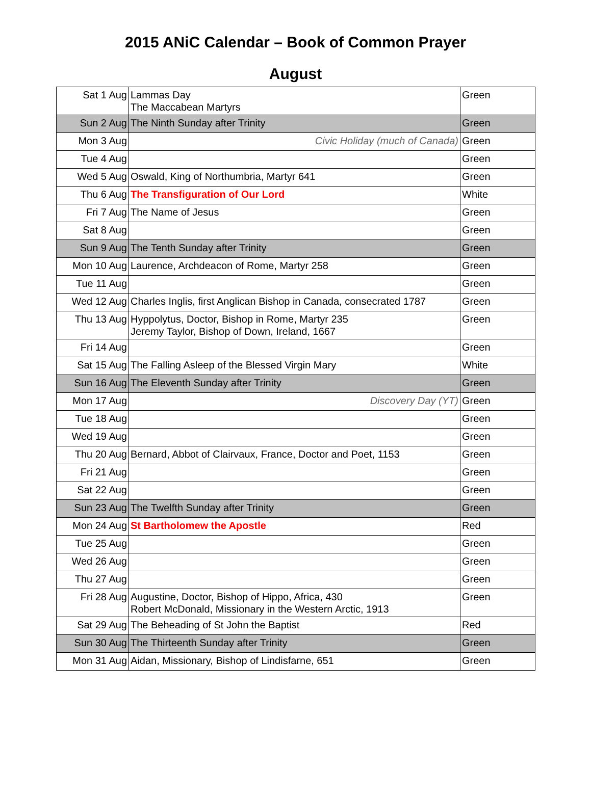2015 ANiC Calendar – Book of Common Prayer
August
| Sat 1 Aug | Lammas Day The Maccabean Martyrs | Green |
| Sun 2 Aug | The Ninth Sunday after Trinity | Green |
| Mon 3 Aug | Civic Holiday (much of Canada) | Green |
| Tue 4 Aug | | Green |
| Wed 5 Aug | Oswald, King of Northumbria, Martyr 641 | Green |
| Thu 6 Aug | The Transfiguration of Our Lord | White |
| Fri 7 Aug | The Name of Jesus | Green |
| Sat 8 Aug | | Green |
| Sun 9 Aug | The Tenth Sunday after Trinity | Green |
| Mon 10 Aug | Laurence, Archdeacon of Rome, Martyr 258 | Green |
| Tue 11 Aug | | Green |
| Wed 12 Aug | Charles Inglis, first Anglican Bishop in Canada, consecrated 1787 | Green |
| Thu 13 Aug | Hyppolytus, Doctor, Bishop in Rome, Martyr 235 Jeremy Taylor, Bishop of Down, Ireland, 1667 | Green |
| Fri 14 Aug | | Green |
| Sat 15 Aug | The Falling Asleep of the Blessed Virgin Mary | White |
| Sun 16 Aug | The Eleventh Sunday after Trinity | Green |
| Mon 17 Aug | Discovery Day (YT) | Green |
| Tue 18 Aug | | Green |
| Wed 19 Aug | | Green |
| Thu 20 Aug | Bernard, Abbot of Clairvaux, France, Doctor and Poet, 1153 | Green |
| Fri 21 Aug | | Green |
| Sat 22 Aug | | Green |
| Sun 23 Aug | The Twelfth Sunday after Trinity | Green |
| Mon 24 Aug | St Bartholomew the Apostle | Red |
| Tue 25 Aug | | Green |
| Wed 26 Aug | | Green |
| Thu 27 Aug | | Green |
| Fri 28 Aug | Augustine, Doctor, Bishop of Hippo, Africa, 430 Robert McDonald, Missionary in the Western Arctic, 1913 | Green |
| Sat 29 Aug | The Beheading of St John the Baptist | Red |
| Sun 30 Aug | The Thirteenth Sunday after Trinity | Green |
| Mon 31 Aug | Aidan, Missionary, Bishop of Lindisfarne, 651 | Green |